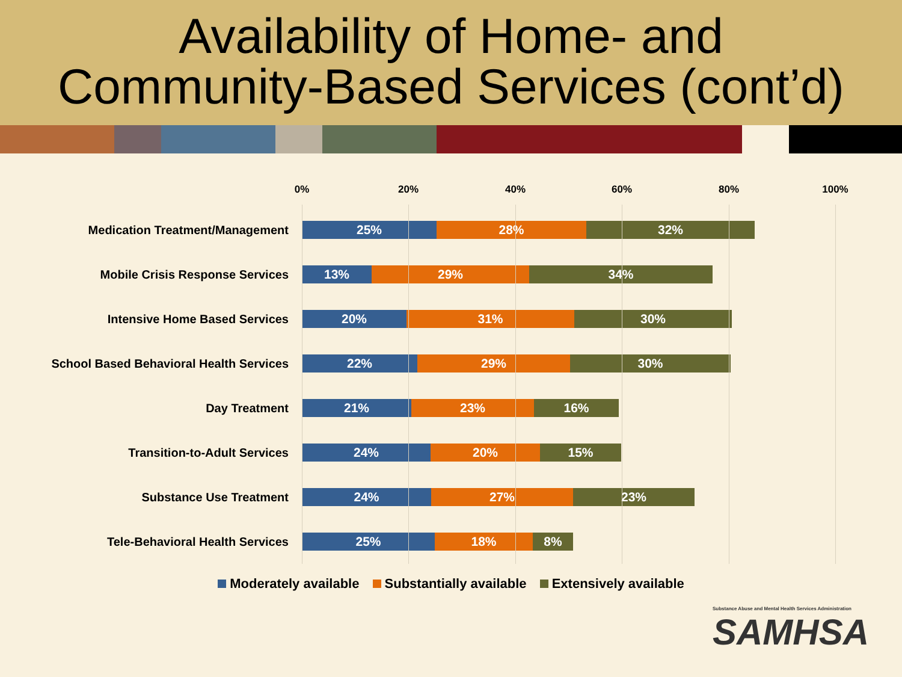Availability of Home- and
Community-Based Services (cont’d)
0% 20% 40% 60% 80% 100%
Medication Treatment/Management
25% 28% 32%
Mobile Crisis Response Services
13% 29% 34%
Intensive Home Based Services
20% 31% 30%
School Based Behavioral Health Services
22% 29% 30%
Day Treatment
21% 23% 16%
Transition-to-Adult Services
24% 20% 15%
Substance Use Treatment
24% 27% 23%
Tele-Behavioral Health Services
25% 18% 8%
Moderately available Substantially available Extensively available
Substance Abuse and Mental Health Services Administration
SAMHSA